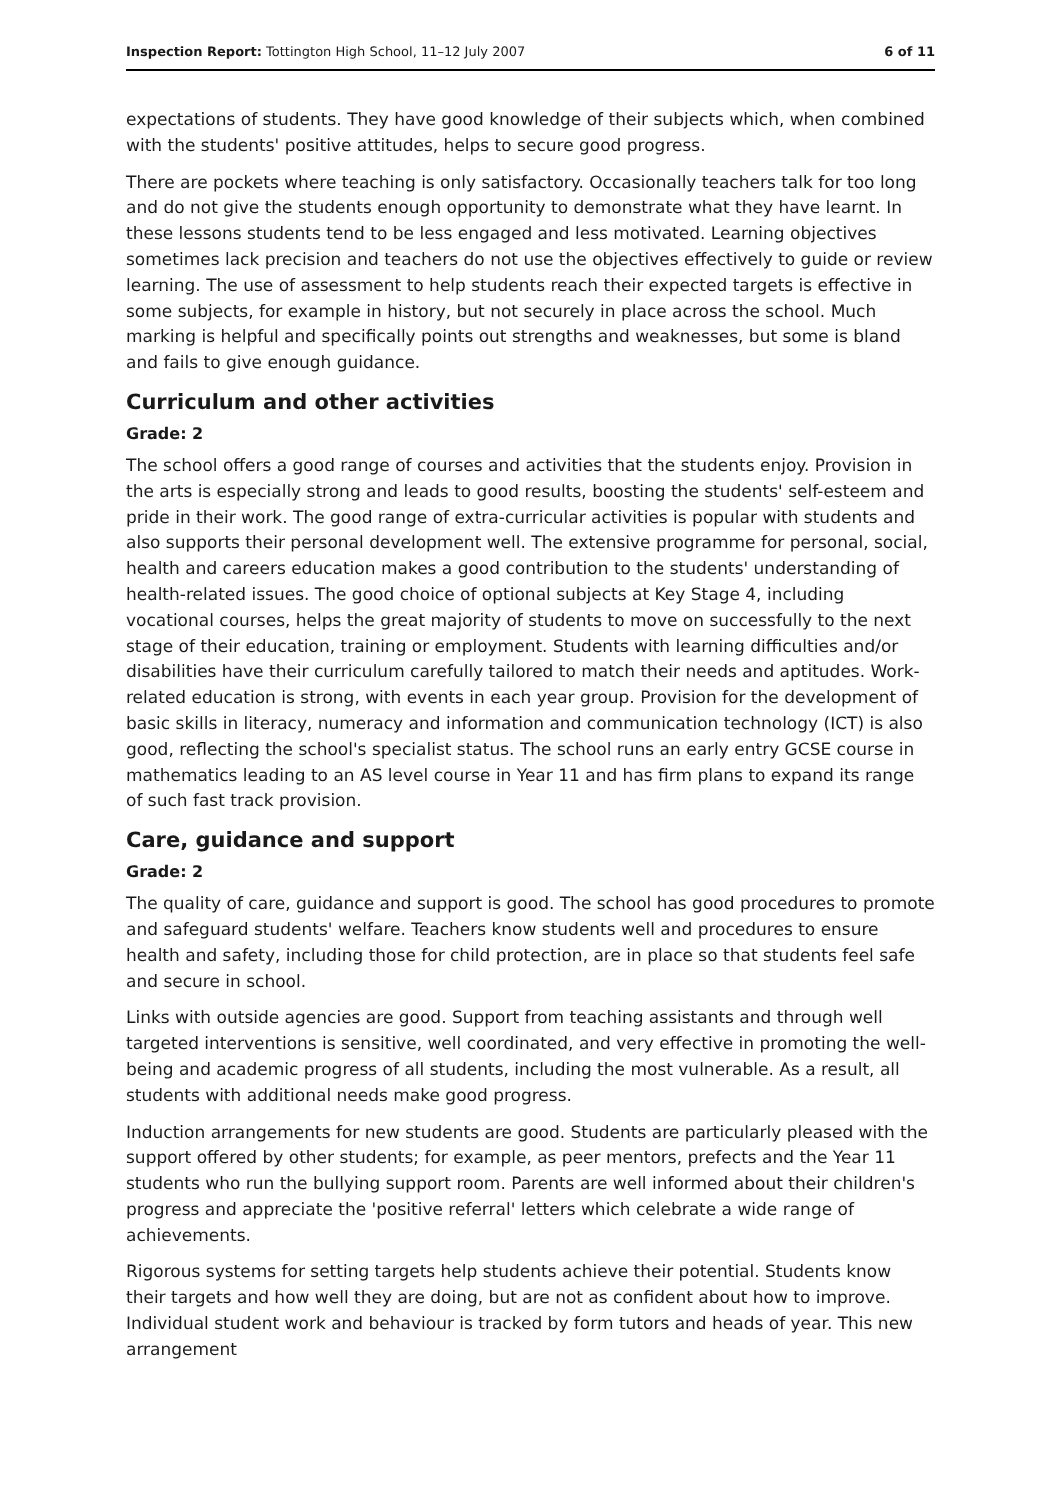Inspection Report: Tottington High School, 11–12 July 2007 6 of 11
expectations of students. They have good knowledge of their subjects which, when combined with the students' positive attitudes, helps to secure good progress.
There are pockets where teaching is only satisfactory. Occasionally teachers talk for too long and do not give the students enough opportunity to demonstrate what they have learnt. In these lessons students tend to be less engaged and less motivated. Learning objectives sometimes lack precision and teachers do not use the objectives effectively to guide or review learning. The use of assessment to help students reach their expected targets is effective in some subjects, for example in history, but not securely in place across the school. Much marking is helpful and specifically points out strengths and weaknesses, but some is bland and fails to give enough guidance.
Curriculum and other activities
Grade: 2
The school offers a good range of courses and activities that the students enjoy. Provision in the arts is especially strong and leads to good results, boosting the students' self-esteem and pride in their work. The good range of extra-curricular activities is popular with students and also supports their personal development well. The extensive programme for personal, social, health and careers education makes a good contribution to the students' understanding of health-related issues. The good choice of optional subjects at Key Stage 4, including vocational courses, helps the great majority of students to move on successfully to the next stage of their education, training or employment. Students with learning difficulties and/or disabilities have their curriculum carefully tailored to match their needs and aptitudes. Work-related education is strong, with events in each year group. Provision for the development of basic skills in literacy, numeracy and information and communication technology (ICT) is also good, reflecting the school's specialist status. The school runs an early entry GCSE course in mathematics leading to an AS level course in Year 11 and has firm plans to expand its range of such fast track provision.
Care, guidance and support
Grade: 2
The quality of care, guidance and support is good. The school has good procedures to promote and safeguard students' welfare. Teachers know students well and procedures to ensure health and safety, including those for child protection, are in place so that students feel safe and secure in school.
Links with outside agencies are good. Support from teaching assistants and through well targeted interventions is sensitive, well coordinated, and very effective in promoting the well-being and academic progress of all students, including the most vulnerable. As a result, all students with additional needs make good progress.
Induction arrangements for new students are good. Students are particularly pleased with the support offered by other students; for example, as peer mentors, prefects and the Year 11 students who run the bullying support room. Parents are well informed about their children's progress and appreciate the 'positive referral' letters which celebrate a wide range of achievements.
Rigorous systems for setting targets help students achieve their potential. Students know their targets and how well they are doing, but are not as confident about how to improve. Individual student work and behaviour is tracked by form tutors and heads of year. This new arrangement